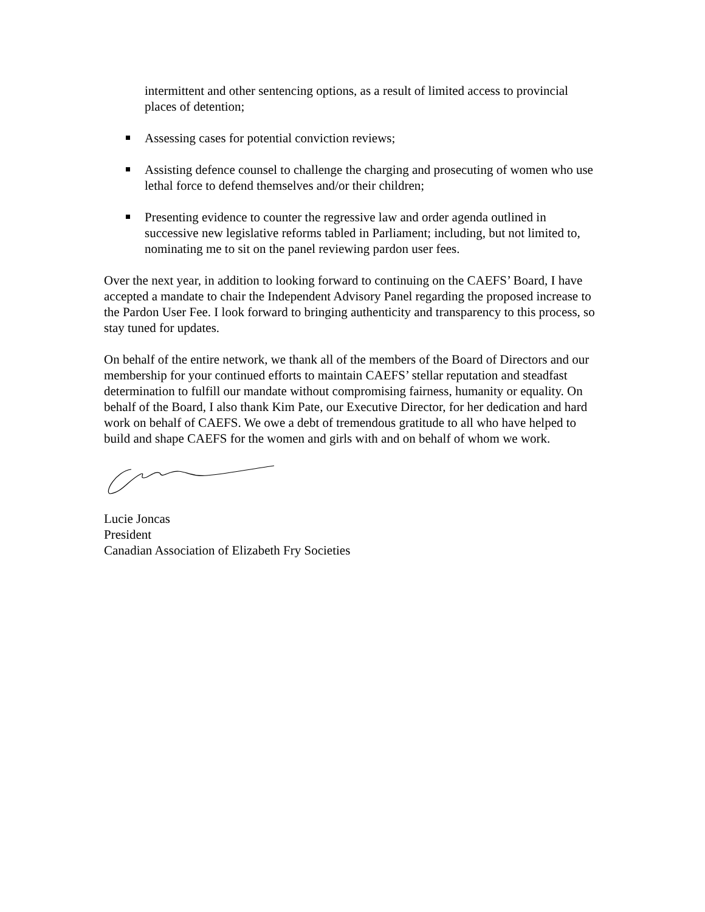intermittent and other sentencing options, as a result of limited access to provincial places of detention;
Assessing cases for potential conviction reviews;
Assisting defence counsel to challenge the charging and prosecuting of women who use lethal force to defend themselves and/or their children;
Presenting evidence to counter the regressive law and order agenda outlined in successive new legislative reforms tabled in Parliament; including, but not limited to, nominating me to sit on the panel reviewing pardon user fees.
Over the next year, in addition to looking forward to continuing on the CAEFS’ Board, I have accepted a mandate to chair the Independent Advisory Panel regarding the proposed increase to the Pardon User Fee. I look forward to bringing authenticity and transparency to this process, so stay tuned for updates.
On behalf of the entire network, we thank all of the members of the Board of Directors and our membership for your continued efforts to maintain CAEFS’ stellar reputation and steadfast determination to fulfill our mandate without compromising fairness, humanity or equality. On behalf of the Board, I also thank Kim Pate, our Executive Director, for her dedication and hard work on behalf of CAEFS. We owe a debt of tremendous gratitude to all who have helped to build and shape CAEFS for the women and girls with and on behalf of whom we work.
Lucie Joncas
President
Canadian Association of Elizabeth Fry Societies